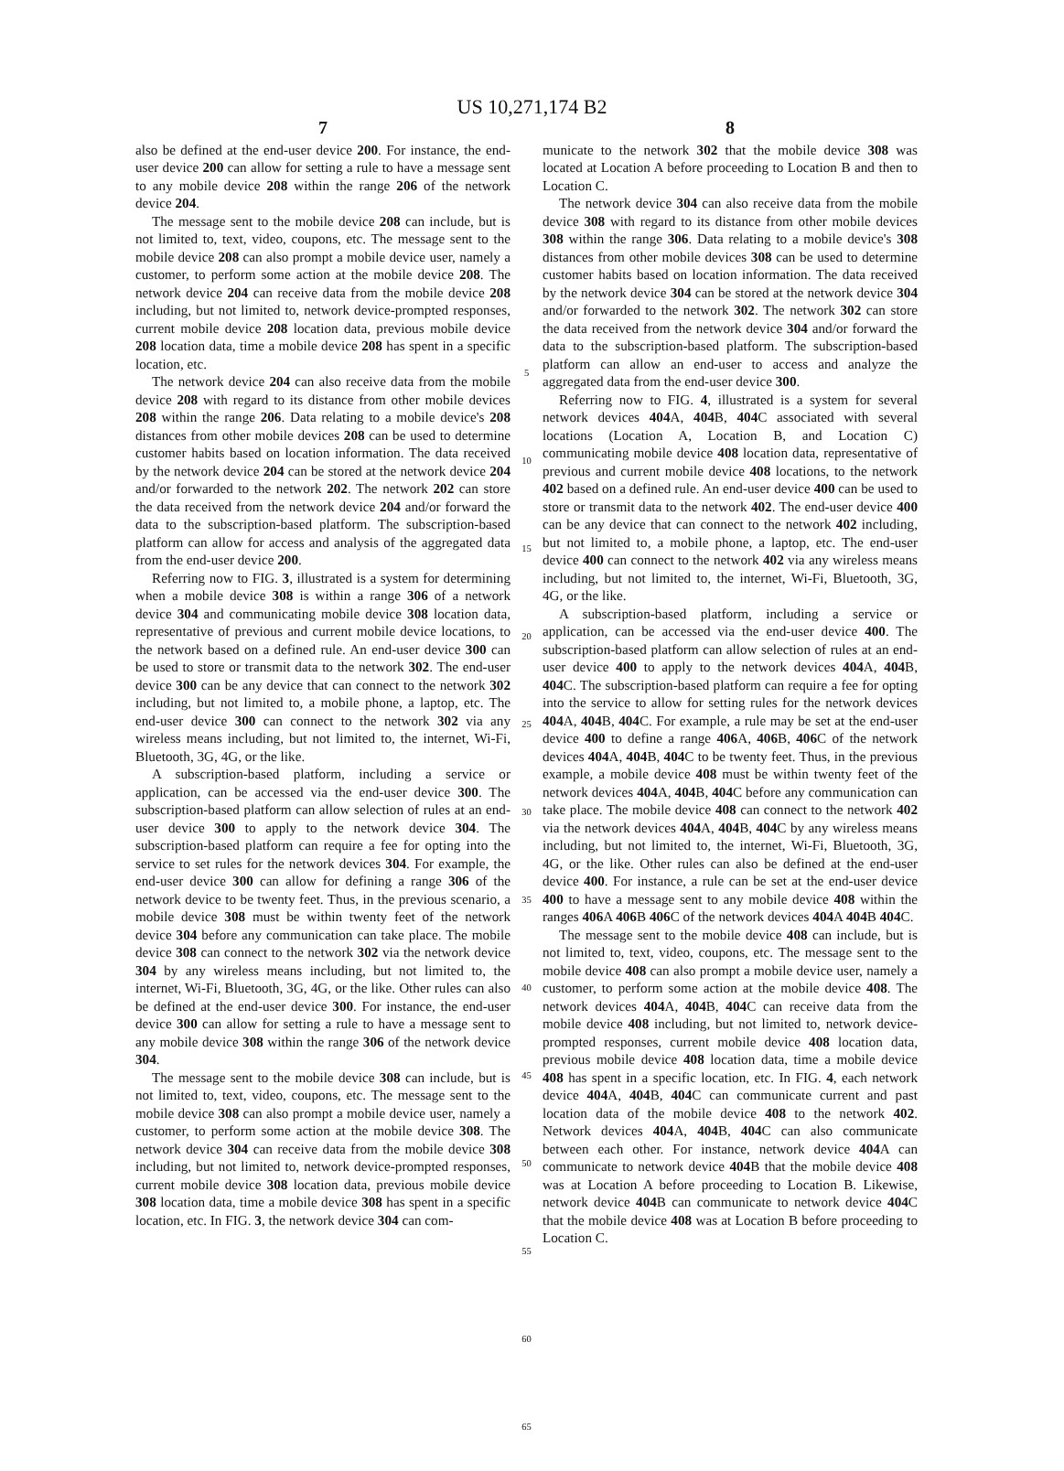US 10,271,174 B2
7
also be defined at the end-user device 200. For instance, the end-user device 200 can allow for setting a rule to have a message sent to any mobile device 208 within the range 206 of the network device 204.
The message sent to the mobile device 208 can include, but is not limited to, text, video, coupons, etc. The message sent to the mobile device 208 can also prompt a mobile device user, namely a customer, to perform some action at the mobile device 208. The network device 204 can receive data from the mobile device 208 including, but not limited to, network device-prompted responses, current mobile device 208 location data, previous mobile device 208 location data, time a mobile device 208 has spent in a specific location, etc.
The network device 204 can also receive data from the mobile device 208 with regard to its distance from other mobile devices 208 within the range 206. Data relating to a mobile device's 208 distances from other mobile devices 208 can be used to determine customer habits based on location information. The data received by the network device 204 can be stored at the network device 204 and/or forwarded to the network 202. The network 202 can store the data received from the network device 204 and/or forward the data to the subscription-based platform. The subscription-based platform can allow for access and analysis of the aggregated data from the end-user device 200.
Referring now to FIG. 3, illustrated is a system for determining when a mobile device 308 is within a range 306 of a network device 304 and communicating mobile device 308 location data, representative of previous and current mobile device locations, to the network based on a defined rule. An end-user device 300 can be used to store or transmit data to the network 302. The end-user device 300 can be any device that can connect to the network 302 including, but not limited to, a mobile phone, a laptop, etc. The end-user device 300 can connect to the network 302 via any wireless means including, but not limited to, the internet, Wi-Fi, Bluetooth, 3G, 4G, or the like.
A subscription-based platform, including a service or application, can be accessed via the end-user device 300. The subscription-based platform can allow selection of rules at an end-user device 300 to apply to the network device 304. The subscription-based platform can require a fee for opting into the service to set rules for the network devices 304. For example, the end-user device 300 can allow for defining a range 306 of the network device to be twenty feet. Thus, in the previous scenario, a mobile device 308 must be within twenty feet of the network device 304 before any communication can take place. The mobile device 308 can connect to the network 302 via the network device 304 by any wireless means including, but not limited to, the internet, Wi-Fi, Bluetooth, 3G, 4G, or the like. Other rules can also be defined at the end-user device 300. For instance, the end-user device 300 can allow for setting a rule to have a message sent to any mobile device 308 within the range 306 of the network device 304.
The message sent to the mobile device 308 can include, but is not limited to, text, video, coupons, etc. The message sent to the mobile device 308 can also prompt a mobile device user, namely a customer, to perform some action at the mobile device 308. The network device 304 can receive data from the mobile device 308 including, but not limited to, network device-prompted responses, current mobile device 308 location data, previous mobile device 308 location data, time a mobile device 308 has spent in a specific location, etc. In FIG. 3, the network device 304 can com-
5
10
15
20
25
30
35
40
45
50
55
60
65
8
municate to the network 302 that the mobile device 308 was located at Location A before proceeding to Location B and then to Location C.
The network device 304 can also receive data from the mobile device 308 with regard to its distance from other mobile devices 308 within the range 306. Data relating to a mobile device's 308 distances from other mobile devices 308 can be used to determine customer habits based on location information. The data received by the network device 304 can be stored at the network device 304 and/or forwarded to the network 302. The network 302 can store the data received from the network device 304 and/or forward the data to the subscription-based platform. The subscription-based platform can allow an end-user to access and analyze the aggregated data from the end-user device 300.
Referring now to FIG. 4, illustrated is a system for several network devices 404 A, 404 B, 404 C associated with several locations (Location A, Location B, and Location C) communicating mobile device 408 location data, representative of previous and current mobile device 408 locations, to the network 402 based on a defined rule. An end-user device 400 can be used to store or transmit data to the network 402. The end-user device 400 can be any device that can connect to the network 402 including, but not limited to, a mobile phone, a laptop, etc. The end-user device 400 can connect to the network 402 via any wireless means including, but not limited to, the internet, Wi-Fi, Bluetooth, 3G, 4G, or the like.
A subscription-based platform, including a service or application, can be accessed via the end-user device 400. The subscription-based platform can allow selection of rules at an end-user device 400 to apply to the network devices 404 A, 404 B, 404 C. The subscription-based platform can require a fee for opting into the service to allow for setting rules for the network devices 404 A, 404 B, 404 C. For example, a rule may be set at the end-user device 400 to define a range 406 A, 406 B, 406 C of the network devices 404 A, 404 B, 404 C to be twenty feet. Thus, in the previous example, a mobile device 408 must be within twenty feet of the network devices 404 A, 404 B, 404 C before any communication can take place. The mobile device 408 can connect to the network 402 via the network devices 404 A, 404 B, 404 C by any wireless means including, but not limited to, the internet, Wi-Fi, Bluetooth, 3G, 4G, or the like. Other rules can also be defined at the end-user device 400. For instance, a rule can be set at the end-user device 400 to have a message sent to any mobile device 408 within the ranges 406 A 406 B 406 C of the network devices 404 A 404 B 404 C.
The message sent to the mobile device 408 can include, but is not limited to, text, video, coupons, etc. The message sent to the mobile device 408 can also prompt a mobile device user, namely a customer, to perform some action at the mobile device 408. The network devices 404 A, 404 B, 404 C can receive data from the mobile device 408 including, but not limited to, network device-prompted responses, current mobile device 408 location data, previous mobile device 408 location data, time a mobile device 408 has spent in a specific location, etc. In FIG. 4, each network device 404 A, 404 B, 404 C can communicate current and past location data of the mobile device 408 to the network 402. Network devices 404 A, 404 B, 404 C can also communicate between each other. For instance, network device 404 A can communicate to network device 404 B that the mobile device 408 was at Location A before proceeding to Location B. Likewise, network device 404 B can communicate to network device 404 C that the mobile device 408 was at Location B before proceeding to Location C.